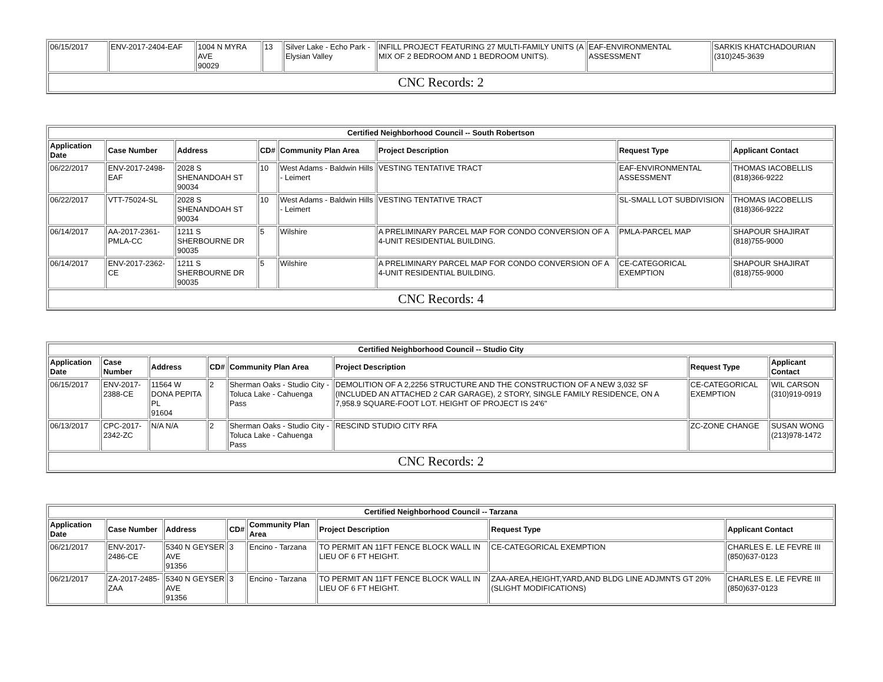| 06/15/2017 | ENV-2017-2404-EAF | 1004 N MYRA AVE 90029 | 13 | Silver Lake - Echo Park - Elysian Valley | INFILL PROJECT FEATURING 27 MULTI-FAMILY UNITS (A MIX OF 2 BEDROOM AND 1 BEDROOM UNITS). | EAF-ENVIRONMENTAL ASSESSMENT | SARKIS KHATCHADOURIAN (310)245-3639 |
| CNC Records: 2 | | | | | | | |
| Certified Neighborhood Council -- South Robertson | | | | | | | |
| --- | --- | --- | --- | --- | --- | --- | --- |
| Application Date | Case Number | Address | CD# | Community Plan Area | Project Description | Request Type | Applicant Contact |
| 06/22/2017 | ENV-2017-2498-EAF | 2028 S SHENANDOAH ST 90034 | 10 | West Adams - Baldwin Hills - Leimert | VESTING TENTATIVE TRACT | EAF-ENVIRONMENTAL ASSESSMENT | THOMAS IACOBELLIS (818)366-9222 |
| 06/22/2017 | VTT-75024-SL | 2028 S SHENANDOAH ST 90034 | 10 | West Adams - Baldwin Hills - Leimert | VESTING TENTATIVE TRACT | SL-SMALL LOT SUBDIVISION | THOMAS IACOBELLIS (818)366-9222 |
| 06/14/2017 | AA-2017-2361-PMLA-CC | 1211 S SHERBOURNE DR 90035 | 5 | Wilshire | A PRELIMINARY PARCEL MAP FOR CONDO CONVERSION OF A 4-UNIT RESIDENTIAL BUILDING. | PMLA-PARCEL MAP | SHAPOUR SHAJIRAT (818)755-9000 |
| 06/14/2017 | ENV-2017-2362-CE | 1211 S SHERBOURNE DR 90035 | 5 | Wilshire | A PRELIMINARY PARCEL MAP FOR CONDO CONVERSION OF A 4-UNIT RESIDENTIAL BUILDING. | CE-CATEGORICAL EXEMPTION | SHAPOUR SHAJIRAT (818)755-9000 |
| CNC Records: 4 | | | | | | | |
| Certified Neighborhood Council -- Studio City | | | | | | | |
| --- | --- | --- | --- | --- | --- | --- | --- |
| Application Date | Case Number | Address | CD# | Community Plan Area | Project Description | Request Type | Applicant Contact |
| 06/15/2017 | ENV-2017-2388-CE | 11564 W DONA PEPITA PL 91604 | 2 | Sherman Oaks - Studio City - Toluca Lake - Cahuenga Pass | DEMOLITION OF A 2,2256 STRUCTURE AND THE CONSTRUCTION OF A NEW 3,032 SF (INCLUDED AN ATTACHED 2 CAR GARAGE), 2 STORY, SINGLE FAMILY RESIDENCE, ON A 7,958.9 SQUARE-FOOT LOT. HEIGHT OF PROJECT IS 24'6" | CE-CATEGORICAL EXEMPTION | WIL CARSON (310)919-0919 |
| 06/13/2017 | CPC-2017-2342-ZC | N/A N/A | 2 | Sherman Oaks - Studio City - Toluca Lake - Cahuenga Pass | RESCIND STUDIO CITY RFA | ZC-ZONE CHANGE | SUSAN WONG (213)978-1472 |
| CNC Records: 2 | | | | | | | |
| Certified Neighborhood Council -- Tarzana | | | | | | | |
| --- | --- | --- | --- | --- | --- | --- | --- |
| Application Date | Case Number | Address | CD# | Community Plan Area | Project Description | Request Type | Applicant Contact |
| 06/21/2017 | ENV-2017-2486-CE | 5340 N GEYSER AVE 91356 | 3 | Encino - Tarzana | TO PERMIT AN 11FT FENCE BLOCK WALL IN LIEU OF 6 FT HEIGHT. | CE-CATEGORICAL EXEMPTION | CHARLES E. LE FEVRE III (850)637-0123 |
| 06/21/2017 | ZA-2017-2485-ZAA | 5340 N GEYSER AVE 91356 | 3 | Encino - Tarzana | TO PERMIT AN 11FT FENCE BLOCK WALL IN LIEU OF 6 FT HEIGHT. | ZAA-AREA,HEIGHT,YARD,AND BLDG LINE ADJMNTS GT 20% (SLIGHT MODIFICATIONS) | CHARLES E. LE FEVRE III (850)637-0123 |